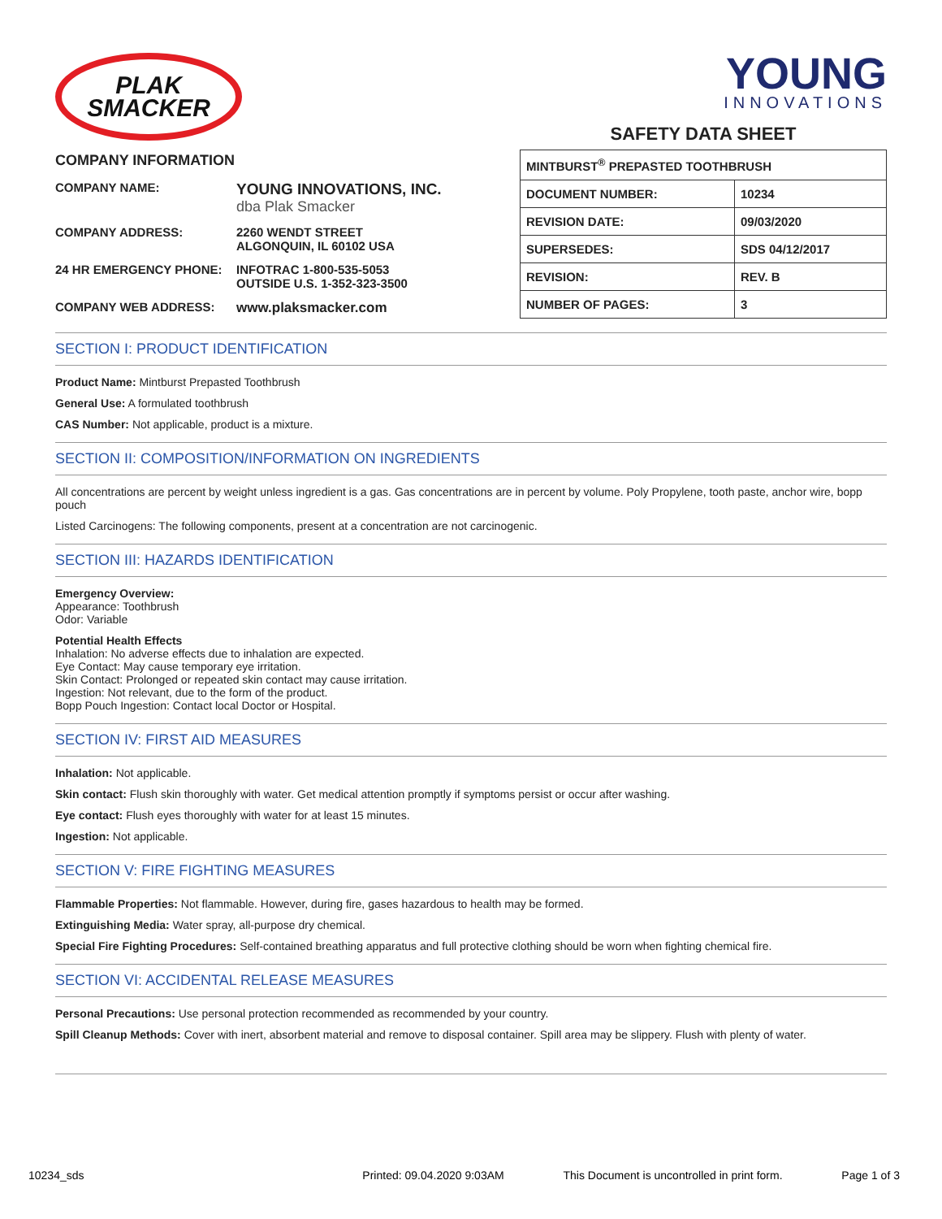PLAK
SMACKER
COMPANY INFORMATION
| COMPANY NAME: | YOUNG INNOVATIONS, INC. dba Plak Smacker |
| COMPANY ADDRESS: | 2260 WENDT STREET ALGONQUIN, IL 60102 USA |
| 24 HR EMERGENCY PHONE: | INFOTRAC 1-800-535-5053 OUTSIDE U.S. 1-352-323-3500 |
| COMPANY WEB ADDRESS: | www.plaksmacker.com |
YOUNG
INNOVATIONS
SAFETY DATA SHEET
| MINTBURST<sup>®</sup> PREPASTED TOOTHBRUSH | |
| DOCUMENT NUMBER: | 10234 |
| REVISION DATE: | 09/03/2020 |
| SUPERSEDES: | SDS 04/12/2017 |
| REVISION: | REV. B |
| NUMBER OF PAGES: | 3 |
SECTION I: PRODUCT IDENTIFICATION
Product Name: Mintburst Prepasted Toothbrush
General Use: A formulated toothbrush
CAS Number: Not applicable, product is a mixture.
SECTION II: COMPOSITION/INFORMATION ON INGREDIENTS
All concentrations are percent by weight unless ingredient is a gas. Gas concentrations are in percent by volume. Poly Propylene, tooth paste, anchor wire, bopp pouch
Listed Carcinogens: The following components, present at a concentration are not carcinogenic.
SECTION III: HAZARDS IDENTIFICATION
Emergency Overview:
Appearance: Toothbrush
Odor: Variable
Potential Health Effects
Inhalation: No adverse effects due to inhalation are expected.
Eye Contact: May cause temporary eye irritation.
Skin Contact: Prolonged or repeated skin contact may cause irritation.
Ingestion: Not relevant, due to the form of the product.
Bopp Pouch Ingestion: Contact local Doctor or Hospital.
SECTION IV: FIRST AID MEASURES
Inhalation: Not applicable.
Skin contact: Flush skin thoroughly with water. Get medical attention promptly if symptoms persist or occur after washing.
Eye contact: Flush eyes thoroughly with water for at least 15 minutes.
Ingestion: Not applicable.
SECTION V: FIRE FIGHTING MEASURES
Flammable Properties: Not flammable. However, during fire, gases hazardous to health may be formed.
Extinguishing Media: Water spray, all-purpose dry chemical.
Special Fire Fighting Procedures: Self-contained breathing apparatus and full protective clothing should be worn when fighting chemical fire.
SECTION VI: ACCIDENTAL RELEASE MEASURES
Personal Precautions: Use personal protection recommended as recommended by your country.
Spill Cleanup Methods: Cover with inert, absorbent material and remove to disposal container. Spill area may be slippery. Flush with plenty of water.
10234_sds Printed: 09.04.2020 9:03AM This Document is uncontrolled in print form. Page 1 of 3